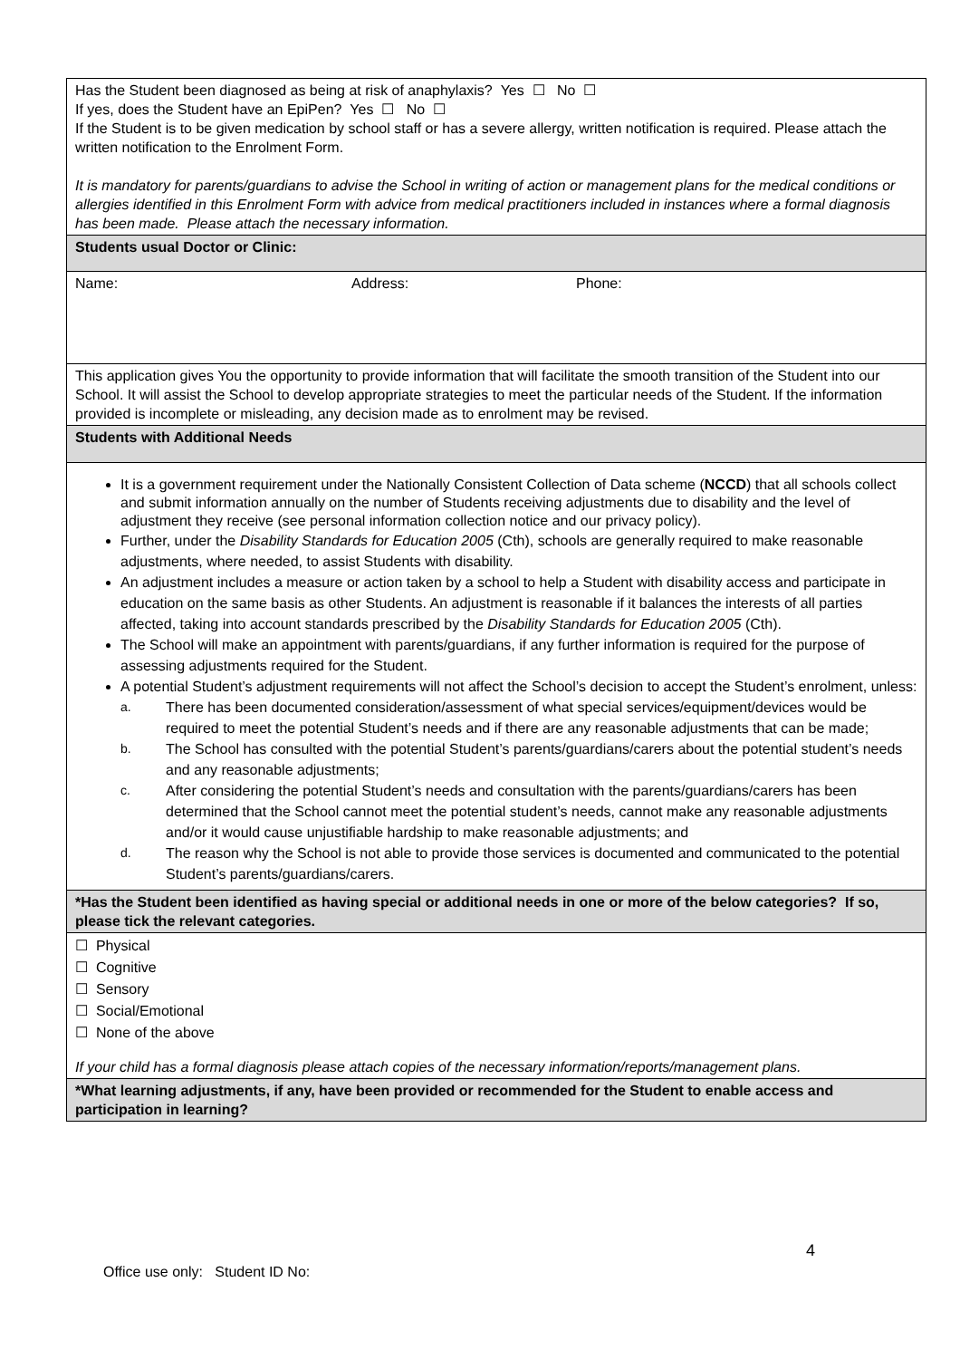Has the Student been diagnosed as being at risk of anaphylaxis? Yes ☐ No ☐
If yes, does the Student have an EpiPen? Yes ☐ No ☐
If the Student is to be given medication by school staff or has a severe allergy, written notification is required. Please attach the written notification to the Enrolment Form.
It is mandatory for parents/guardians to advise the School in writing of action or management plans for the medical conditions or allergies identified in this Enrolment Form with advice from medical practitioners included in instances where a formal diagnosis has been made. Please attach the necessary information.
Students usual Doctor or Clinic:
Name: Address: Phone:
This application gives You the opportunity to provide information that will facilitate the smooth transition of the Student into our School. It will assist the School to develop appropriate strategies to meet the particular needs of the Student. If the information provided is incomplete or misleading, any decision made as to enrolment may be revised.
Students with Additional Needs
It is a government requirement under the Nationally Consistent Collection of Data scheme (NCCD) that all schools collect and submit information annually on the number of Students receiving adjustments due to disability and the level of adjustment they receive (see personal information collection notice and our privacy policy).
Further, under the Disability Standards for Education 2005 (Cth), schools are generally required to make reasonable adjustments, where needed, to assist Students with disability.
An adjustment includes a measure or action taken by a school to help a Student with disability access and participate in education on the same basis as other Students. An adjustment is reasonable if it balances the interests of all parties affected, taking into account standards prescribed by the Disability Standards for Education 2005 (Cth).
The School will make an appointment with parents/guardians, if any further information is required for the purpose of assessing adjustments required for the Student.
A potential Student’s adjustment requirements will not affect the School’s decision to accept the Student’s enrolment, unless:
a. There has been documented consideration/assessment of what special services/equipment/devices would be required to meet the potential Student’s needs and if there are any reasonable adjustments that can be made;
b. The School has consulted with the potential Student’s parents/guardians/carers about the potential student’s needs and any reasonable adjustments;
c. After considering the potential Student’s needs and consultation with the parents/guardians/carers has been determined that the School cannot meet the potential student’s needs, cannot make any reasonable adjustments and/or it would cause unjustifiable hardship to make reasonable adjustments; and
d. The reason why the School is not able to provide those services is documented and communicated to the potential Student’s parents/guardians/carers.
*Has the Student been identified as having special or additional needs in one or more of the below categories? If so, please tick the relevant categories.
☐ Physical
☐ Cognitive
☐ Sensory
☐ Social/Emotional
☐ None of the above
If your child has a formal diagnosis please attach copies of the necessary information/reports/management plans.
*What learning adjustments, if any, have been provided or recommended for the Student to enable access and participation in learning?
4
Office use only: Student ID No: